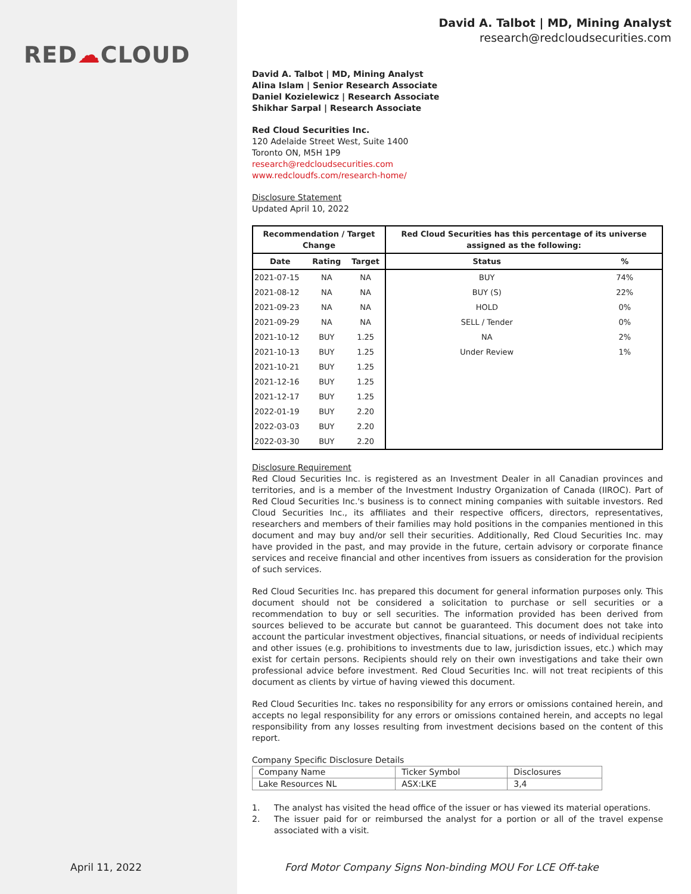RED☁CLOUD
David A. Talbot | MD, Mining Analyst
research@redcloudsecurities.com
David A. Talbot | MD, Mining Analyst
Alina Islam | Senior Research Associate
Daniel Kozielewicz | Research Associate
Shikhar Sarpal | Research Associate
Red Cloud Securities Inc.
120 Adelaide Street West, Suite 1400
Toronto ON, M5H 1P9
research@redcloudsecurities.com
www.redcloudfs.com/research-home/
Disclosure Statement
Updated April 10, 2022
| Recommendation / Target Change | | | Red Cloud Securities has this percentage of its universe assigned as the following: | |
| --- | --- | --- | --- | --- |
| Date | Rating | Target | Status | % |
| 2021-07-15 | NA | NA | BUY | 74% |
| 2021-08-12 | NA | NA | BUY (S) | 22% |
| 2021-09-23 | NA | NA | HOLD | 0% |
| 2021-09-29 | NA | NA | SELL / Tender | 0% |
| 2021-10-12 | BUY | 1.25 | NA | 2% |
| 2021-10-13 | BUY | 1.25 | Under Review | 1% |
| 2021-10-21 | BUY | 1.25 | | |
| 2021-12-16 | BUY | 1.25 | | |
| 2021-12-17 | BUY | 1.25 | | |
| 2022-01-19 | BUY | 2.20 | | |
| 2022-03-03 | BUY | 2.20 | | |
| 2022-03-30 | BUY | 2.20 | | |
Disclosure Requirement
Red Cloud Securities Inc. is registered as an Investment Dealer in all Canadian provinces and territories, and is a member of the Investment Industry Organization of Canada (IIROC). Part of Red Cloud Securities Inc.'s business is to connect mining companies with suitable investors. Red Cloud Securities Inc., its affiliates and their respective officers, directors, representatives, researchers and members of their families may hold positions in the companies mentioned in this document and may buy and/or sell their securities. Additionally, Red Cloud Securities Inc. may have provided in the past, and may provide in the future, certain advisory or corporate finance services and receive financial and other incentives from issuers as consideration for the provision of such services.
Red Cloud Securities Inc. has prepared this document for general information purposes only. This document should not be considered a solicitation to purchase or sell securities or a recommendation to buy or sell securities. The information provided has been derived from sources believed to be accurate but cannot be guaranteed. This document does not take into account the particular investment objectives, financial situations, or needs of individual recipients and other issues (e.g. prohibitions to investments due to law, jurisdiction issues, etc.) which may exist for certain persons. Recipients should rely on their own investigations and take their own professional advice before investment. Red Cloud Securities Inc. will not treat recipients of this document as clients by virtue of having viewed this document.
Red Cloud Securities Inc. takes no responsibility for any errors or omissions contained herein, and accepts no legal responsibility for any errors or omissions contained herein, and accepts no legal responsibility from any losses resulting from investment decisions based on the content of this report.
Company Specific Disclosure Details
| Company Name | Ticker Symbol | Disclosures |
| Lake Resources NL | ASX:LKE | 3,4 |
1. The analyst has visited the head office of the issuer or has viewed its material operations.
2. The issuer paid for or reimbursed the analyst for a portion or all of the travel expense associated with a visit.
April 11, 2022
Ford Motor Company Signs Non-binding MOU For LCE Off-take